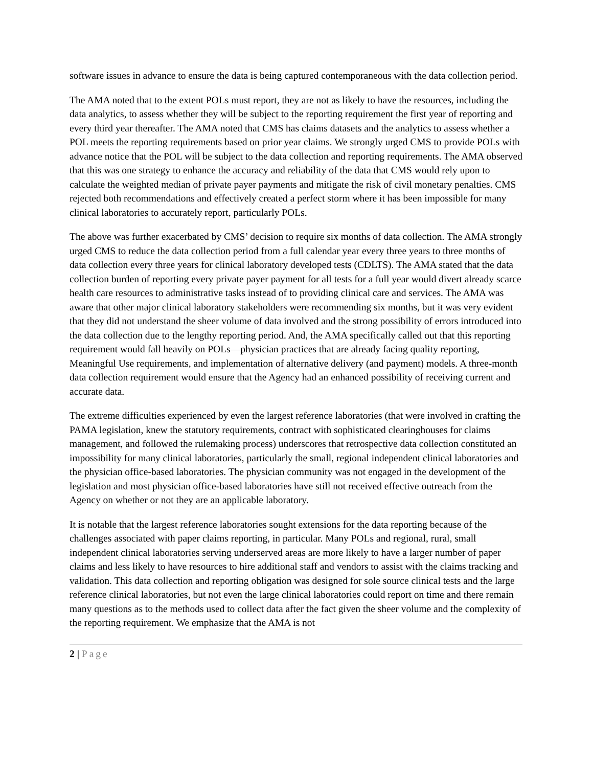software issues in advance to ensure the data is being captured contemporaneous with the data collection period.
The AMA noted that to the extent POLs must report, they are not as likely to have the resources, including the data analytics, to assess whether they will be subject to the reporting requirement the first year of reporting and every third year thereafter. The AMA noted that CMS has claims datasets and the analytics to assess whether a POL meets the reporting requirements based on prior year claims. We strongly urged CMS to provide POLs with advance notice that the POL will be subject to the data collection and reporting requirements. The AMA observed that this was one strategy to enhance the accuracy and reliability of the data that CMS would rely upon to calculate the weighted median of private payer payments and mitigate the risk of civil monetary penalties. CMS rejected both recommendations and effectively created a perfect storm where it has been impossible for many clinical laboratories to accurately report, particularly POLs.
The above was further exacerbated by CMS’ decision to require six months of data collection. The AMA strongly urged CMS to reduce the data collection period from a full calendar year every three years to three months of data collection every three years for clinical laboratory developed tests (CDLTS). The AMA stated that the data collection burden of reporting every private payer payment for all tests for a full year would divert already scarce health care resources to administrative tasks instead of to providing clinical care and services. The AMA was aware that other major clinical laboratory stakeholders were recommending six months, but it was very evident that they did not understand the sheer volume of data involved and the strong possibility of errors introduced into the data collection due to the lengthy reporting period. And, the AMA specifically called out that this reporting requirement would fall heavily on POLs—physician practices that are already facing quality reporting, Meaningful Use requirements, and implementation of alternative delivery (and payment) models. A three-month data collection requirement would ensure that the Agency had an enhanced possibility of receiving current and accurate data.
The extreme difficulties experienced by even the largest reference laboratories (that were involved in crafting the PAMA legislation, knew the statutory requirements, contract with sophisticated clearinghouses for claims management, and followed the rulemaking process) underscores that retrospective data collection constituted an impossibility for many clinical laboratories, particularly the small, regional independent clinical laboratories and the physician office-based laboratories. The physician community was not engaged in the development of the legislation and most physician office-based laboratories have still not received effective outreach from the Agency on whether or not they are an applicable laboratory.
It is notable that the largest reference laboratories sought extensions for the data reporting because of the challenges associated with paper claims reporting, in particular. Many POLs and regional, rural, small independent clinical laboratories serving underserved areas are more likely to have a larger number of paper claims and less likely to have resources to hire additional staff and vendors to assist with the claims tracking and validation. This data collection and reporting obligation was designed for sole source clinical tests and the large reference clinical laboratories, but not even the large clinical laboratories could report on time and there remain many questions as to the methods used to collect data after the fact given the sheer volume and the complexity of the reporting requirement. We emphasize that the AMA is not
2 | Page